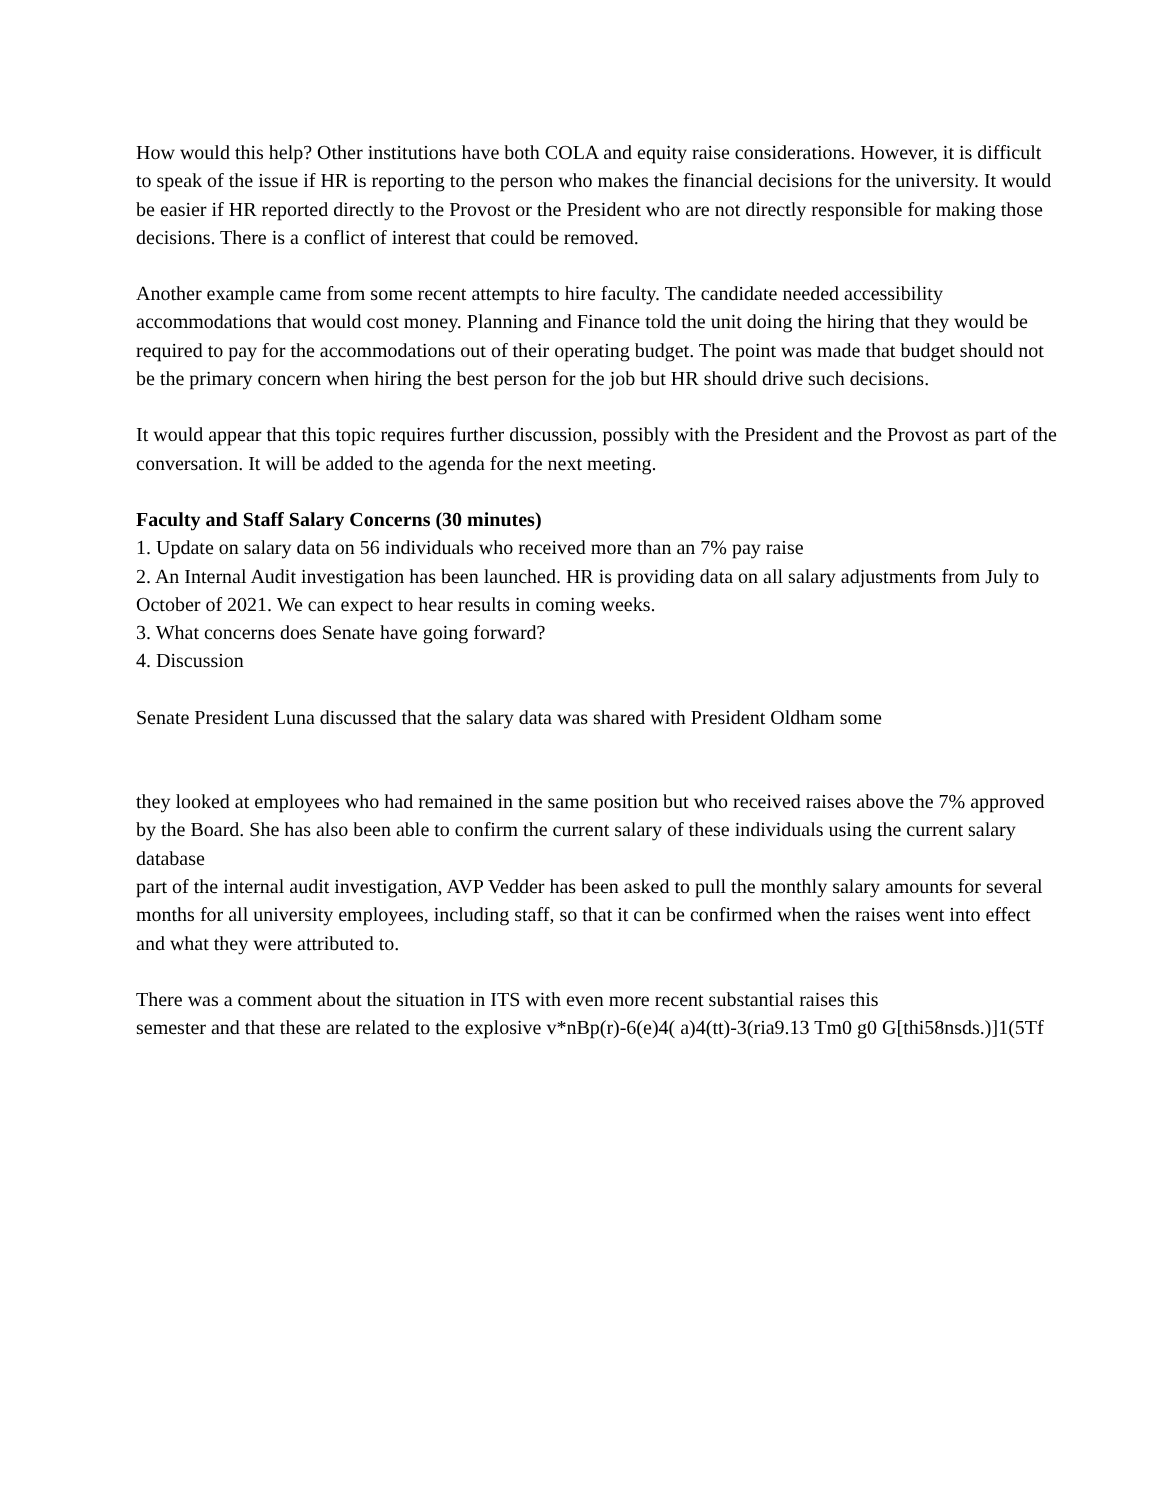How would this help? Other institutions have both COLA and equity raise considerations. However, it is difficult to speak of the issue if HR is reporting to the person who makes the financial decisions for the university. It would be easier if HR reported directly to the Provost or the President who are not directly responsible for making those decisions. There is a conflict of interest that could be removed.
Another example came from some recent attempts to hire faculty. The candidate needed accessibility accommodations that would cost money. Planning and Finance told the unit doing the hiring that they would be required to pay for the accommodations out of their operating budget. The point was made that budget should not be the primary concern when hiring the best person for the job but HR should drive such decisions.
It would appear that this topic requires further discussion, possibly with the President and the Provost as part of the conversation. It will be added to the agenda for the next meeting.
Faculty and Staff Salary Concerns (30 minutes)
1. Update on salary data on 56 individuals who received more than an 7% pay raise
2. An Internal Audit investigation has been launched. HR is providing data on all salary adjustments from July to October of 2021. We can expect to hear results in coming weeks.
3. What concerns does Senate have going forward?
4. Discussion
Senate President Luna discussed that the salary data was shared with President Oldham some
they looked at employees who had remained in the same position but who received raises above the 7% approved by the Board. She has also been able to confirm the current salary of these individuals using the current salary database
part of the internal audit investigation, AVP Vedder has been asked to pull the monthly salary amounts for several months for all university employees, including staff, so that it can be confirmed when the raises went into effect and what they were attributed to.
There was a comment about the situation in ITS with even more recent substantial raises this
semester and that these are related to the explosive v*nBp(r)-6(e)4( a)4(tt)-3(ria9.13 Tm0 g0 G[thi58nsds.)]1(5Tf